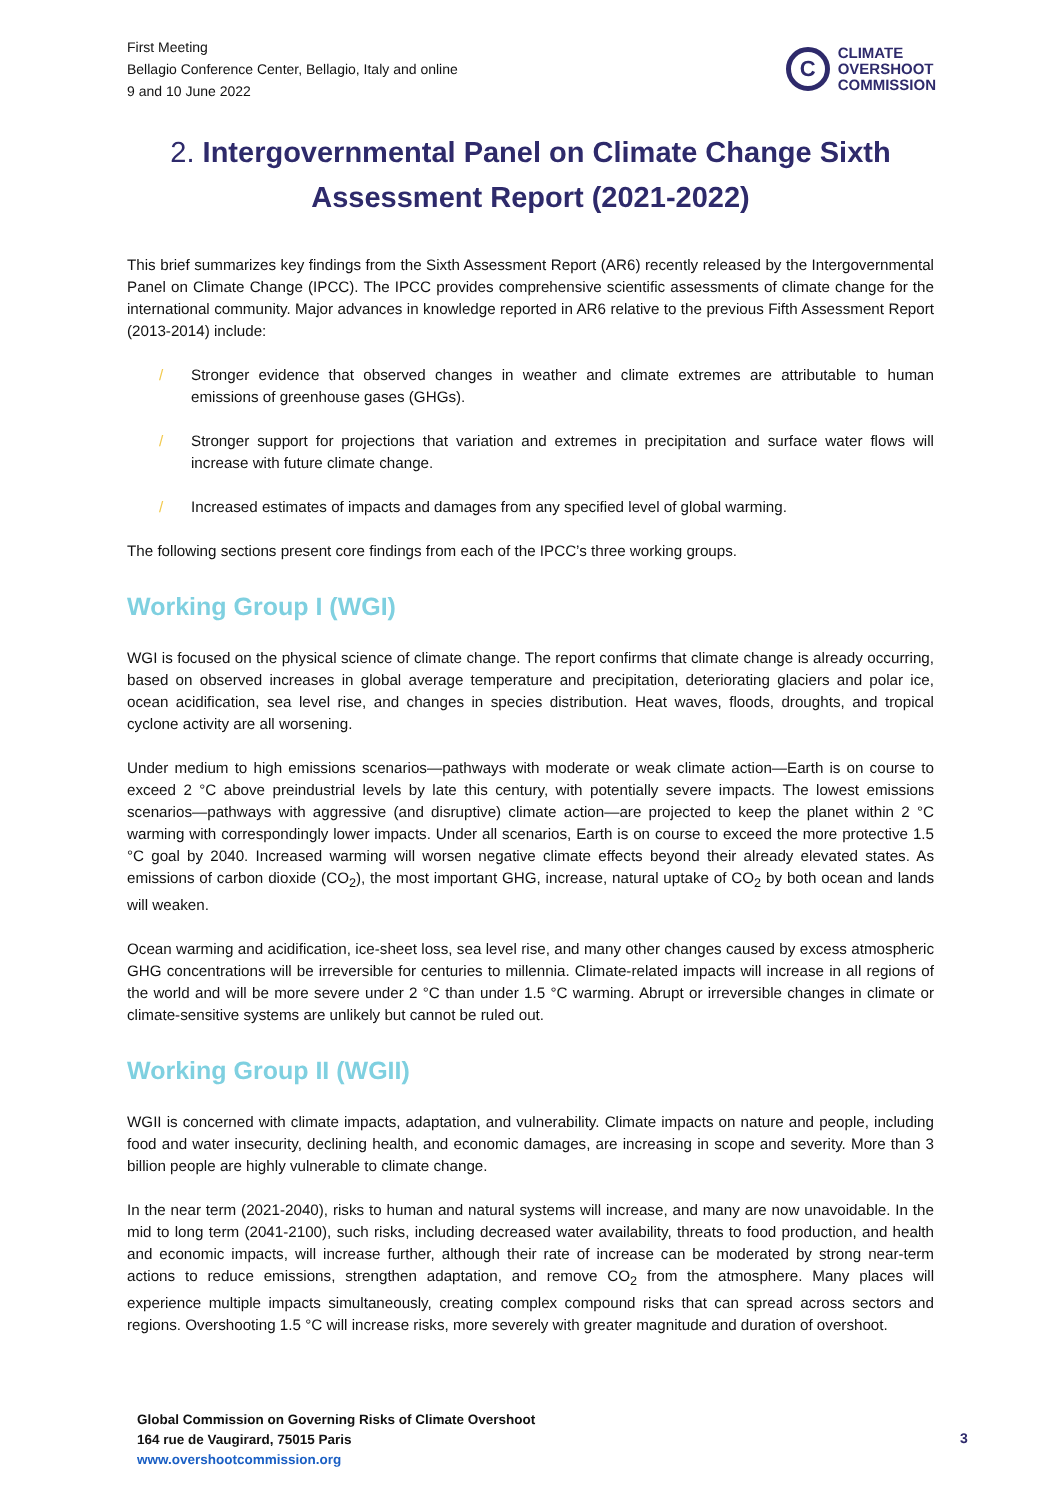First Meeting
Bellagio Conference Center, Bellagio, Italy and online
9 and 10 June 2022
C
CLIMATE
OVERSHOOT
COMMISSION
2. Intergovernmental Panel on Climate Change Sixth Assessment Report (2021-2022)
This brief summarizes key findings from the Sixth Assessment Report (AR6) recently released by the Intergovernmental Panel on Climate Change (IPCC). The IPCC provides comprehensive scientific assessments of climate change for the international community. Major advances in knowledge reported in AR6 relative to the previous Fifth Assessment Report (2013-2014) include:
/ Stronger evidence that observed changes in weather and climate extremes are attributable to human emissions of greenhouse gases (GHGs).
/ Stronger support for projections that variation and extremes in precipitation and surface water flows will increase with future climate change.
/ Increased estimates of impacts and damages from any specified level of global warming.
The following sections present core findings from each of the IPCC’s three working groups.
Working Group I (WGI)
WGI is focused on the physical science of climate change. The report confirms that climate change is already occurring, based on observed increases in global average temperature and precipitation, deteriorating glaciers and polar ice, ocean acidification, sea level rise, and changes in species distribution. Heat waves, floods, droughts, and tropical cyclone activity are all worsening.
Under medium to high emissions scenarios—pathways with moderate or weak climate action—Earth is on course to exceed 2 °C above preindustrial levels by late this century, with potentially severe impacts. The lowest emissions scenarios—pathways with aggressive (and disruptive) climate action—are projected to keep the planet within 2 °C warming with correspondingly lower impacts. Under all scenarios, Earth is on course to exceed the more protective 1.5 °C goal by 2040. Increased warming will worsen negative climate effects beyond their already elevated states. As emissions of carbon dioxide (CO<sub>2</sub>), the most important GHG, increase, natural uptake of CO<sub>2</sub> by both ocean and lands will weaken.
Ocean warming and acidification, ice-sheet loss, sea level rise, and many other changes caused by excess atmospheric GHG concentrations will be irreversible for centuries to millennia. Climate-related impacts will increase in all regions of the world and will be more severe under 2 °C than under 1.5 °C warming. Abrupt or irreversible changes in climate or climate-sensitive systems are unlikely but cannot be ruled out.
Working Group II (WGII)
WGII is concerned with climate impacts, adaptation, and vulnerability. Climate impacts on nature and people, including food and water insecurity, declining health, and economic damages, are increasing in scope and severity. More than 3 billion people are highly vulnerable to climate change.
In the near term (2021-2040), risks to human and natural systems will increase, and many are now unavoidable. In the mid to long term (2041-2100), such risks, including decreased water availability, threats to food production, and health and economic impacts, will increase further, although their rate of increase can be moderated by strong near-term actions to reduce emissions, strengthen adaptation, and remove CO<sub>2</sub> from the atmosphere. Many places will experience multiple impacts simultaneously, creating complex compound risks that can spread across sectors and regions. Overshooting 1.5 °C will increase risks, more severely with greater magnitude and duration of overshoot.
Global Commission on Governing Risks of Climate Overshoot
164 rue de Vaugirard, 75015 Paris
www.overshootcommission.org
3